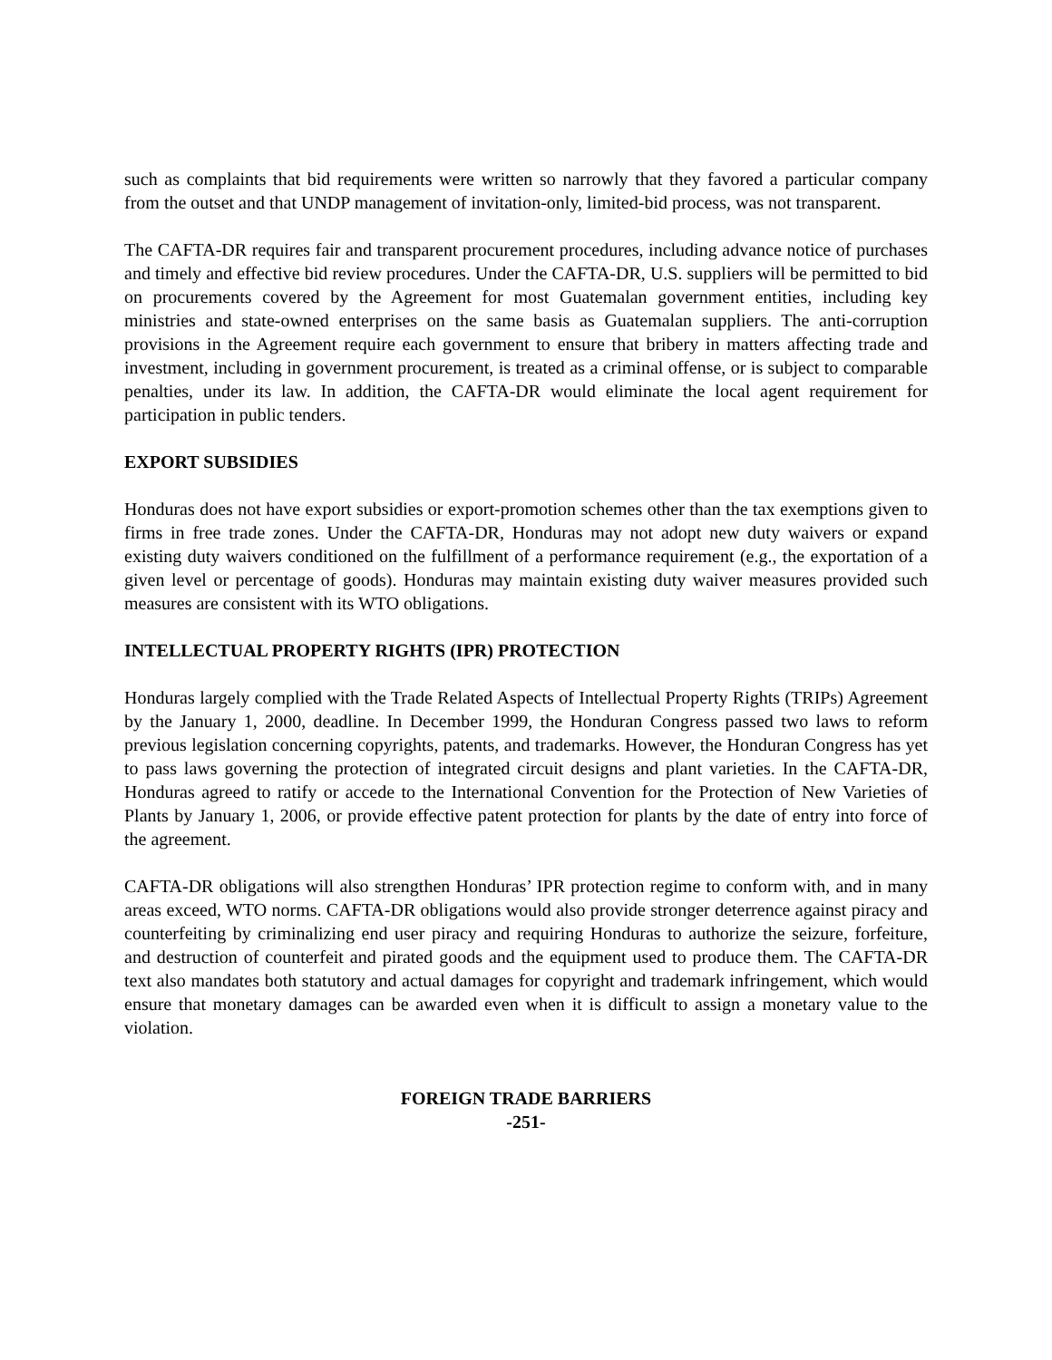such as complaints that bid requirements were written so narrowly that they favored a particular company from the outset and that UNDP management of invitation-only, limited-bid process, was not transparent.
The CAFTA-DR requires fair and transparent procurement procedures, including advance notice of purchases and timely and effective bid review procedures. Under the CAFTA-DR, U.S. suppliers will be permitted to bid on procurements covered by the Agreement for most Guatemalan government entities, including key ministries and state-owned enterprises on the same basis as Guatemalan suppliers. The anti-corruption provisions in the Agreement require each government to ensure that bribery in matters affecting trade and investment, including in government procurement, is treated as a criminal offense, or is subject to comparable penalties, under its law. In addition, the CAFTA-DR would eliminate the local agent requirement for participation in public tenders.
EXPORT SUBSIDIES
Honduras does not have export subsidies or export-promotion schemes other than the tax exemptions given to firms in free trade zones. Under the CAFTA-DR, Honduras may not adopt new duty waivers or expand existing duty waivers conditioned on the fulfillment of a performance requirement (e.g., the exportation of a given level or percentage of goods). Honduras may maintain existing duty waiver measures provided such measures are consistent with its WTO obligations.
INTELLECTUAL PROPERTY RIGHTS (IPR) PROTECTION
Honduras largely complied with the Trade Related Aspects of Intellectual Property Rights (TRIPs) Agreement by the January 1, 2000, deadline. In December 1999, the Honduran Congress passed two laws to reform previous legislation concerning copyrights, patents, and trademarks. However, the Honduran Congress has yet to pass laws governing the protection of integrated circuit designs and plant varieties. In the CAFTA-DR, Honduras agreed to ratify or accede to the International Convention for the Protection of New Varieties of Plants by January 1, 2006, or provide effective patent protection for plants by the date of entry into force of the agreement.
CAFTA-DR obligations will also strengthen Honduras’ IPR protection regime to conform with, and in many areas exceed, WTO norms. CAFTA-DR obligations would also provide stronger deterrence against piracy and counterfeiting by criminalizing end user piracy and requiring Honduras to authorize the seizure, forfeiture, and destruction of counterfeit and pirated goods and the equipment used to produce them. The CAFTA-DR text also mandates both statutory and actual damages for copyright and trademark infringement, which would ensure that monetary damages can be awarded even when it is difficult to assign a monetary value to the violation.
FOREIGN TRADE BARRIERS
-251-